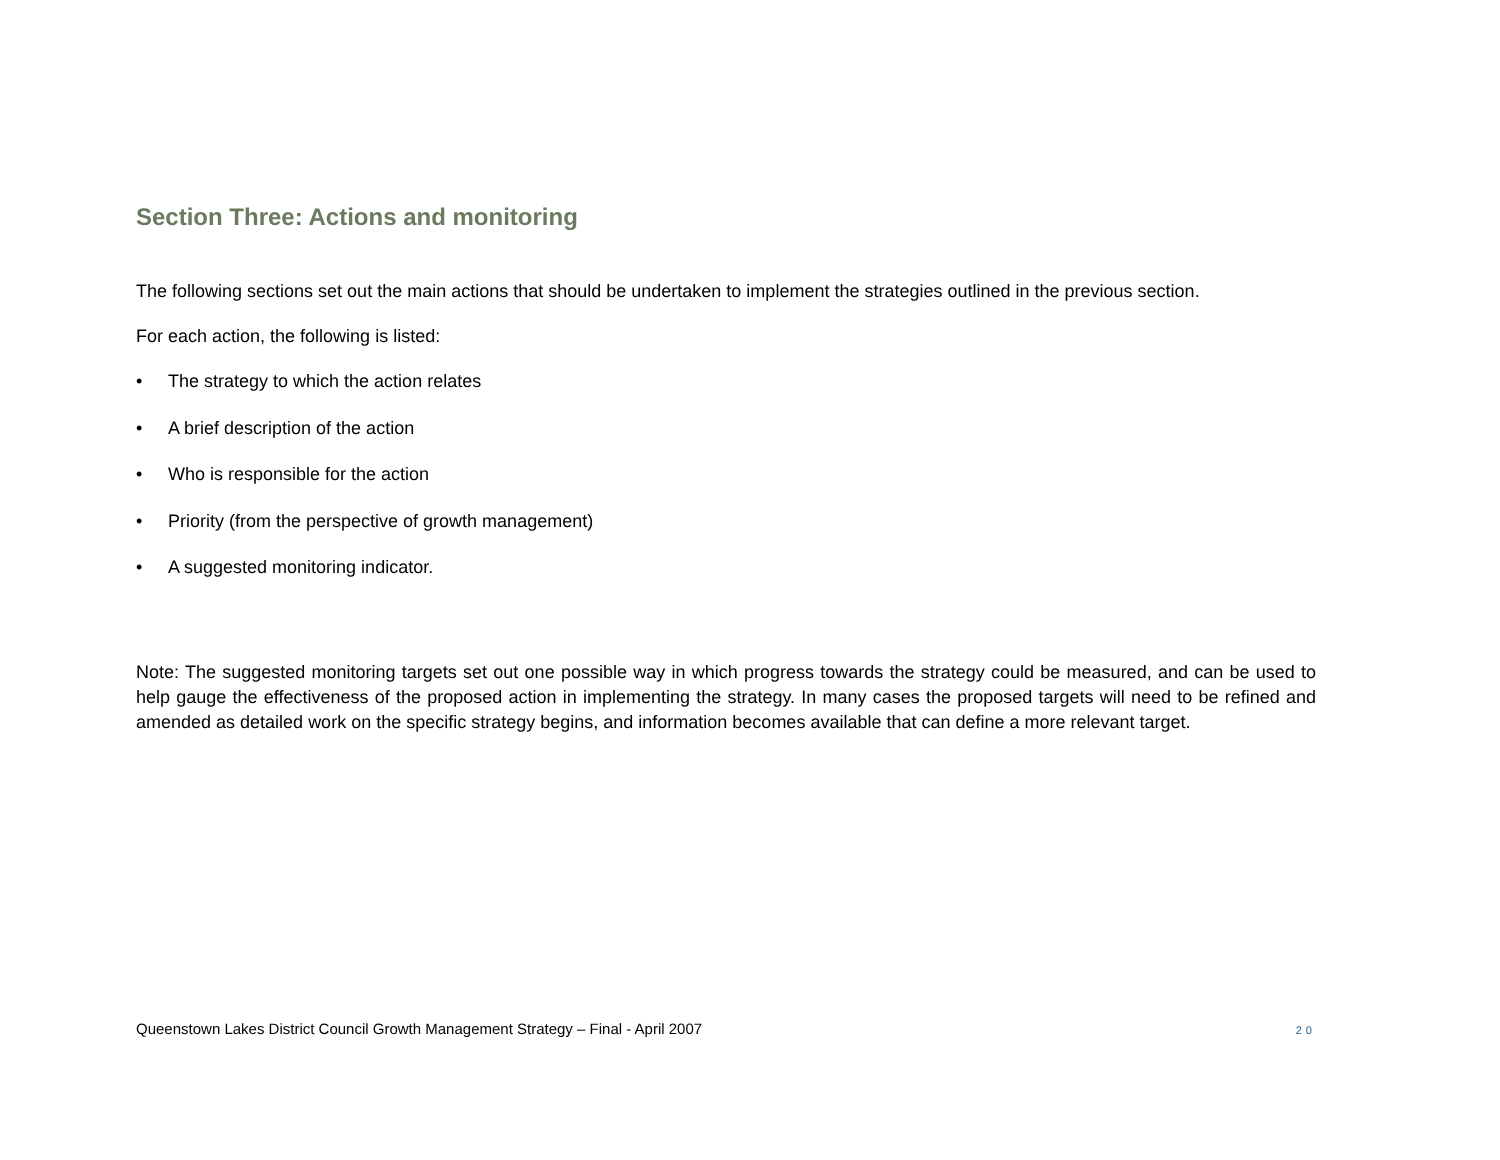Section Three: Actions and monitoring
The following sections set out the main actions that should be undertaken to implement the strategies outlined in the previous section.
For each action, the following is listed:
• The strategy to which the action relates
• A brief description of the action
• Who is responsible for the action
• Priority (from the perspective of growth management)
• A suggested monitoring indicator.
Note: The suggested monitoring targets set out one possible way in which progress towards the strategy could be measured, and can be used to help gauge the effectiveness of the proposed action in implementing the strategy. In many cases the proposed targets will need to be refined and amended as detailed work on the specific strategy begins, and information becomes available that can define a more relevant target.
Queenstown Lakes District Council Growth Management Strategy – Final - April 2007 20